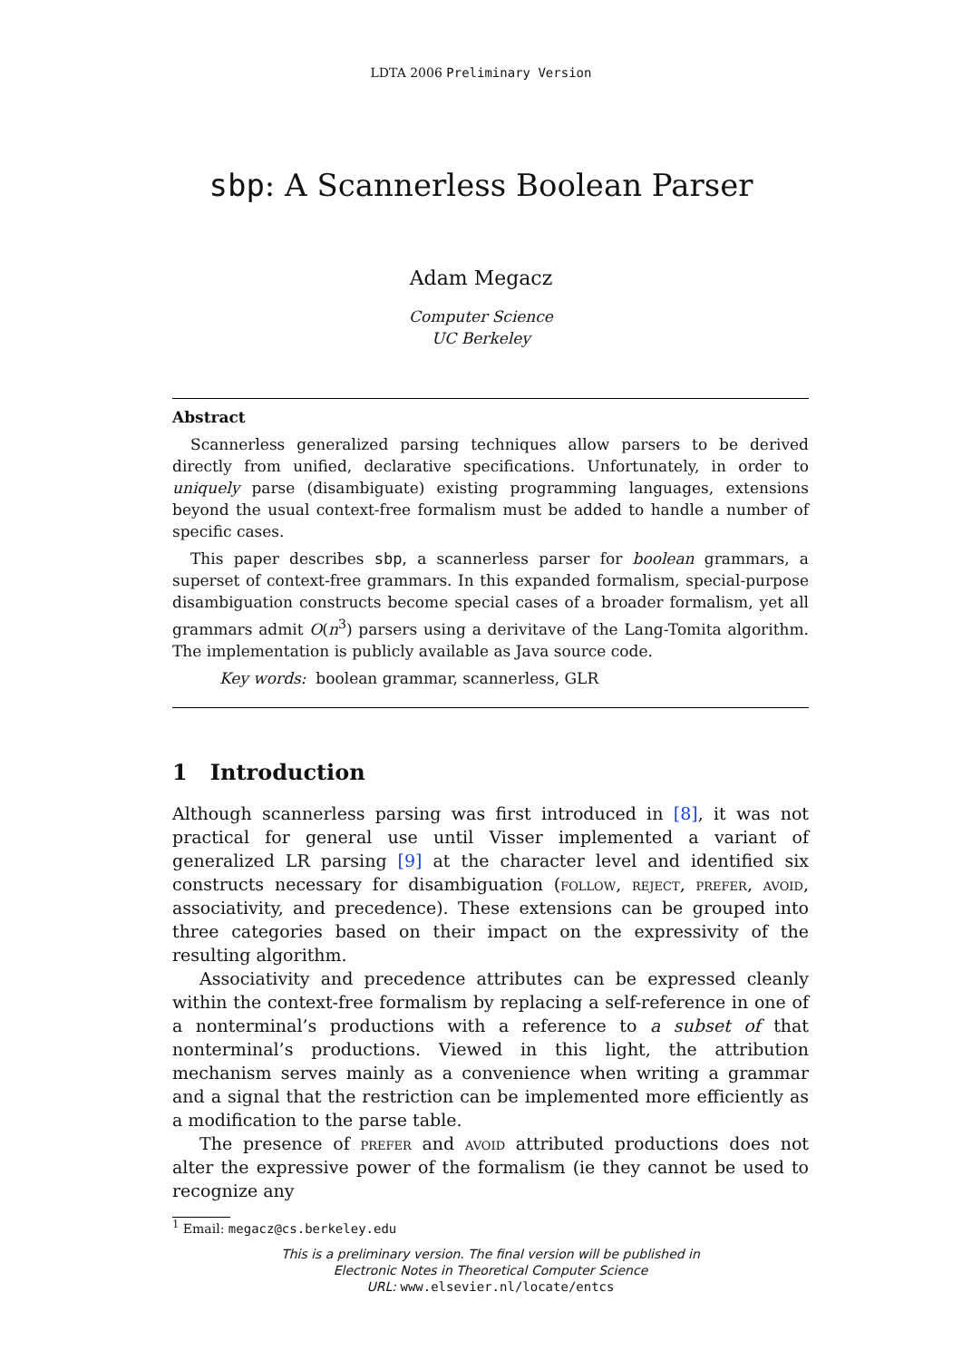LDTA 2006 Preliminary Version
sbp: A Scannerless Boolean Parser
Adam Megacz
Computer Science
UC Berkeley
Abstract
Scannerless generalized parsing techniques allow parsers to be derived directly from unified, declarative specifications. Unfortunately, in order to uniquely parse (disambiguate) existing programming languages, extensions beyond the usual context-free formalism must be added to handle a number of specific cases.
This paper describes sbp, a scannerless parser for boolean grammars, a superset of context-free grammars. In this expanded formalism, special-purpose disambiguation constructs become special cases of a broader formalism, yet all grammars admit O(n<sup>3</sup>) parsers using a derivitave of the Lang-Tomita algorithm. The implementation is publicly available as Java source code.
Key words: boolean grammar, scannerless, GLR
1 Introduction
Although scannerless parsing was first introduced in [8], it was not practical for general use until Visser implemented a variant of generalized LR parsing [9] at the character level and identified six constructs necessary for disambiguation (follow, reject, prefer, avoid, associativity, and precedence). These extensions can be grouped into three categories based on their impact on the expressivity of the resulting algorithm.
Associativity and precedence attributes can be expressed cleanly within the context-free formalism by replacing a self-reference in one of a nonterminal’s productions with a reference to a subset of that nonterminal’s productions. Viewed in this light, the attribution mechanism serves mainly as a convenience when writing a grammar and a signal that the restriction can be implemented more efficiently as a modification to the parse table.
The presence of prefer and avoid attributed productions does not alter the expressive power of the formalism (ie they cannot be used to recognize any
<sup>1</sup> Email: megacz@cs.berkeley.edu
This is a preliminary version. The final version will be published in
Electronic Notes in Theoretical Computer Science
URL: www.elsevier.nl/locate/entcs